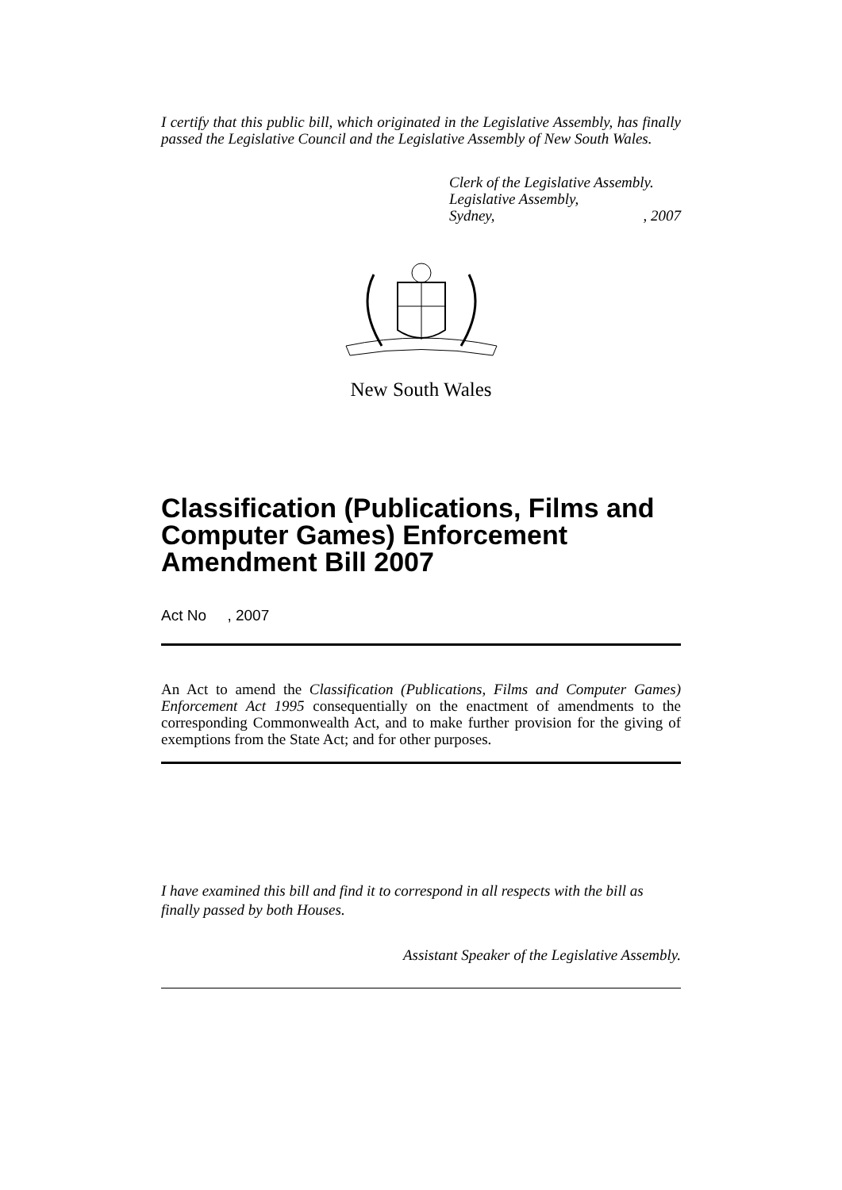I certify that this public bill, which originated in the Legislative Assembly, has finally passed the Legislative Council and the Legislative Assembly of New South Wales.
Clerk of the Legislative Assembly.
Legislative Assembly,
Sydney, , 2007
New South Wales
Classification (Publications, Films and Computer Games) Enforcement Amendment Bill 2007
Act No , 2007
An Act to amend the Classification (Publications, Films and Computer Games) Enforcement Act 1995 consequentially on the enactment of amendments to the corresponding Commonwealth Act, and to make further provision for the giving of exemptions from the State Act; and for other purposes.
I have examined this bill and find it to correspond in all respects with the bill as finally passed by both Houses.
Assistant Speaker of the Legislative Assembly.